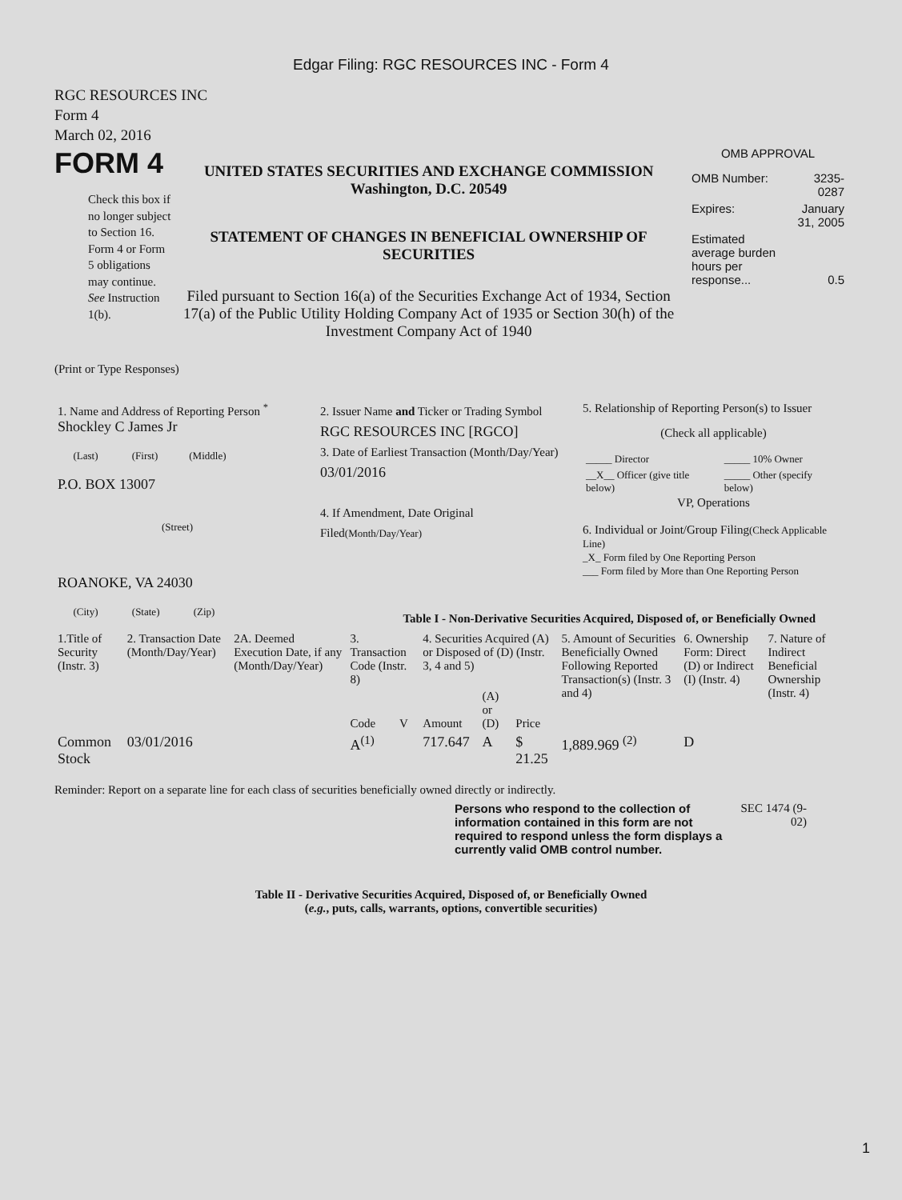Edgar Filing: RGC RESOURCES INC - Form 4
RGC RESOURCES INC
Form 4
March 02, 2016
FORM 4
Check this box if no longer subject to Section 16. Form 4 or Form 5 obligations may continue. See Instruction 1(b).
UNITED STATES SECURITIES AND EXCHANGE COMMISSION
Washington, D.C. 20549
STATEMENT OF CHANGES IN BENEFICIAL OWNERSHIP OF SECURITIES
Filed pursuant to Section 16(a) of the Securities Exchange Act of 1934, Section 17(a) of the Public Utility Holding Company Act of 1935 or Section 30(h) of the Investment Company Act of 1940
OMB APPROVAL
| OMB Number: | 3235-0287 |
| Expires: | January 31, 2005 |
| Estimated average burden hours per response... | 0.5 |
(Print or Type Responses)
| 1. Name and Address of Reporting Person <sup>*</sup> Shockley C James Jr (Last) (First) (Middle) P.O. BOX 13007 (Street) ROANOKE, VA 24030 (City) (State) (Zip) | 2. Issuer Name and Ticker or Trading Symbol RGC RESOURCES INC [RGCO] 3. Date of Earliest Transaction (Month/Day/Year) 03/01/2016 4. If Amendment, Date Original Filed (Month/Day/Year) | 5. Relationship of Reporting Person(s) to Issuer (Check all applicable) / _____ Director / _____ 10% Owner / / __X__ Officer (give title below) / _____ Other (specify below) / VP, Operations 6. Individual or Joint/Group Filing (Check Applicable Line) _X_ Form filed by One Reporting Person ___ Form filed by More than One Reporting Person |
Table I - Non-Derivative Securities Acquired, Disposed of, or Beneficially Owned
| 1.Title of Security (Instr. 3) | 2. Transaction Date (Month/Day/Year) | 2A. Deemed Execution Date, if any (Month/Day/Year) | 3. Transaction Code (Instr. 8) | | 4. Securities Acquired (A) or Disposed of (D) (Instr. 3, 4 and 5) | | | 5. Amount of Securities Beneficially Owned Following Reported Transaction(s) (Instr. 3 and 4) | 6. Ownership Form: Direct (D) or Indirect (I) (Instr. 4) | 7. Nature of Indirect Beneficial Ownership (Instr. 4) |
| --- | --- | --- | --- | --- | --- | --- | --- | --- | --- | --- |
| | | | Code | V | Amount | (A) or (D) | Price | | | |
| Common Stock | 03/01/2016 | | A<sup>(1)</sup> | | 717.647 | A | $ 21.25 | 1,889.969 <sup>(2)</sup> | D | |
Reminder: Report on a separate line for each class of securities beneficially owned directly or indirectly.
Persons who respond to the collection of information contained in this form are not required to respond unless the form displays a currently valid OMB control number.
SEC 1474 (9-02)
Table II - Derivative Securities Acquired, Disposed of, or Beneficially Owned
(e.g., puts, calls, warrants, options, convertible securities)
1